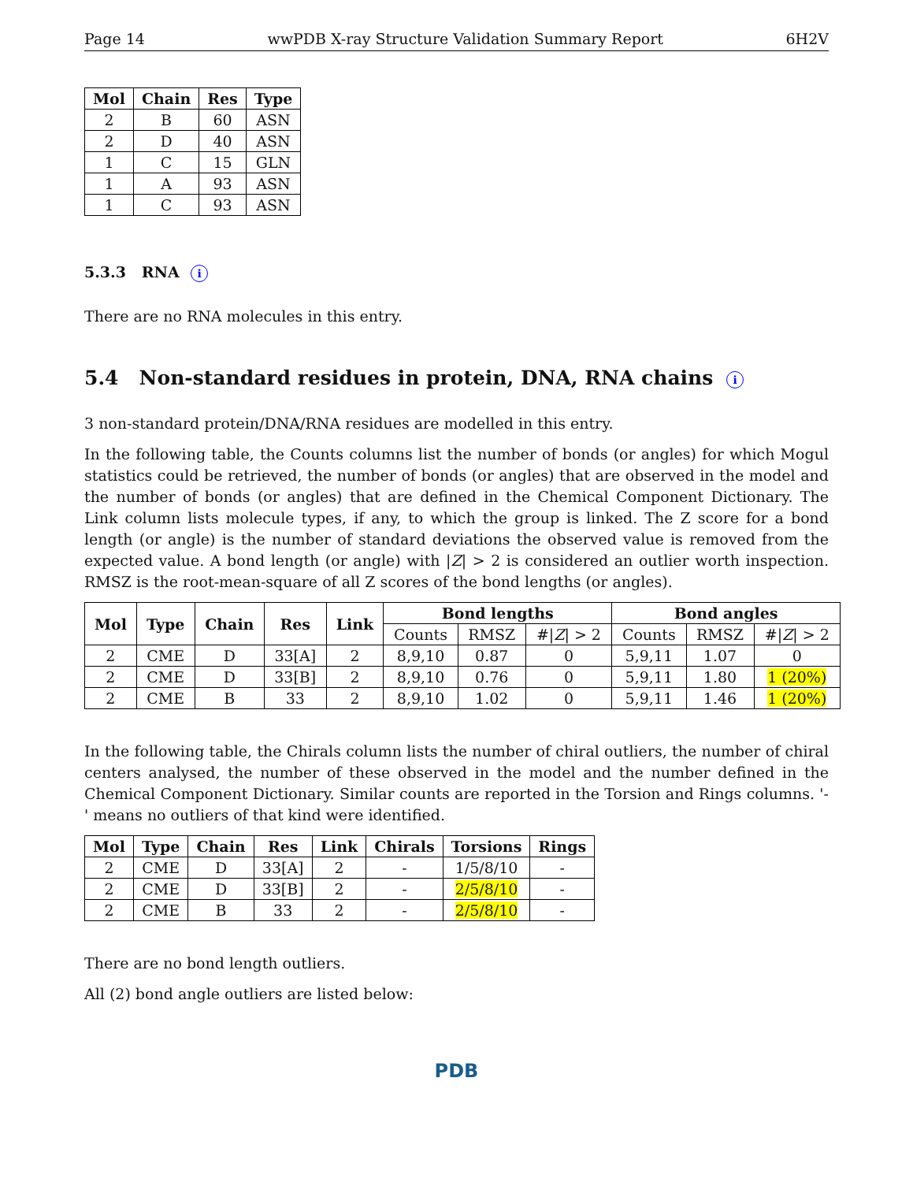Page 14 wwPDB X-ray Structure Validation Summary Report 6H2V
| Mol | Chain | Res | Type |
| --- | --- | --- | --- |
| 2 | B | 60 | ASN |
| 2 | D | 40 | ASN |
| 1 | C | 15 | GLN |
| 1 | A | 93 | ASN |
| 1 | C | 93 | ASN |
5.3.3 RNA i
There are no RNA molecules in this entry.
5.4 Non-standard residues in protein, DNA, RNA chains i
3 non-standard protein/DNA/RNA residues are modelled in this entry.
In the following table, the Counts columns list the number of bonds (or angles) for which Mogul statistics could be retrieved, the number of bonds (or angles) that are observed in the model and the number of bonds (or angles) that are defined in the Chemical Component Dictionary. The Link column lists molecule types, if any, to which the group is linked. The Z score for a bond length (or angle) is the number of standard deviations the observed value is removed from the expected value. A bond length (or angle) with |Z| > 2 is considered an outlier worth inspection. RMSZ is the root-mean-square of all Z scores of the bond lengths (or angles).
| Mol | Type | Chain | Res | Link | Bond lengths | | | Bond angles | | |
| --- | --- | --- | --- | --- | --- | --- | --- | --- | --- | --- |
| | | | | | Counts | RMSZ | #/ Z / > 2 | Counts | RMSZ | #/ Z / > 2 |
| 2 | CME | D | 33[A] | 2 | 8,9,10 | 0.87 | 0 | 5,9,11 | 1.07 | 0 |
| 2 | CME | D | 33[B] | 2 | 8,9,10 | 0.76 | 0 | 5,9,11 | 1.80 | 1 (20%) |
| 2 | CME | B | 33 | 2 | 8,9,10 | 1.02 | 0 | 5,9,11 | 1.46 | 1 (20%) |
In the following table, the Chirals column lists the number of chiral outliers, the number of chiral centers analysed, the number of these observed in the model and the number defined in the Chemical Component Dictionary. Similar counts are reported in the Torsion and Rings columns. '-' means no outliers of that kind were identified.
| Mol | Type | Chain | Res | Link | Chirals | Torsions | Rings |
| --- | --- | --- | --- | --- | --- | --- | --- |
| 2 | CME | D | 33[A] | 2 | - | 1/5/8/10 | - |
| 2 | CME | D | 33[B] | 2 | - | 2/5/8/10 | - |
| 2 | CME | B | 33 | 2 | - | 2/5/8/10 | - |
There are no bond length outliers.
All (2) bond angle outliers are listed below:
PDB